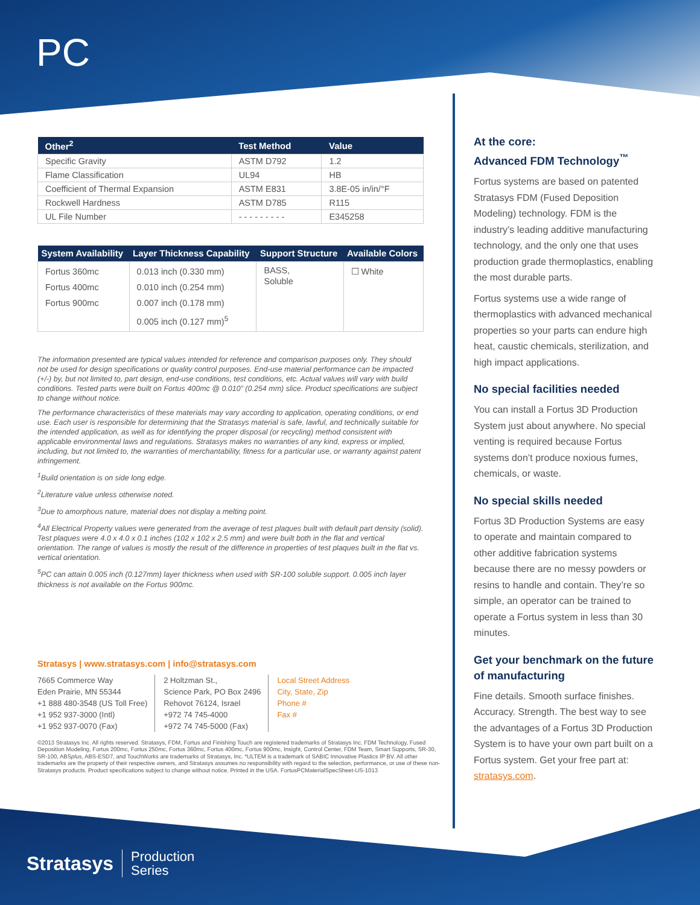PC
| Other<sup>2</sup> | Test Method | Value |
| --- | --- | --- |
| Specific Gravity | ASTM D792 | 1.2 |
| Flame Classification | UL94 | HB |
| Coefficient of Thermal Expansion | ASTM E831 | 3.8E-05 in/in/°F |
| Rockwell Hardness | ASTM D785 | R115 |
| UL File Number | - - - - - - - - - | E345258 |
| System Availability | Layer Thickness Capability | Support Structure | Available Colors |
| --- | --- | --- | --- |
| Fortus 360mc Fortus 400mc Fortus 900mc | 0.013 inch (0.330 mm) 0.010 inch (0.254 mm) 0.007 inch (0.178 mm) 0.005 inch (0.127 mm)<sup>5</sup> | BASS, Soluble | ☐ White |
The information presented are typical values intended for reference and comparison purposes only. They should not be used for design specifications or quality control purposes. End-use material performance can be impacted (+/-) by, but not limited to, part design, end-use conditions, test conditions, etc. Actual values will vary with build conditions. Tested parts were built on Fortus 400mc @ 0.010” (0.254 mm) slice. Product specifications are subject to change without notice.
The performance characteristics of these materials may vary according to application, operating conditions, or end use. Each user is responsible for determining that the Stratasys material is safe, lawful, and technically suitable for the intended application, as well as for identifying the proper disposal (or recycling) method consistent with applicable environmental laws and regulations. Stratasys makes no warranties of any kind, express or implied, including, but not limited to, the warranties of merchantability, fitness for a particular use, or warranty against patent infringement.
<sup>1</sup> Build orientation is on side long edge.
<sup>2</sup> Literature value unless otherwise noted.
<sup>3</sup> Due to amorphous nature, material does not display a melting point.
<sup>4</sup> All Electrical Property values were generated from the average of test plaques built with default part density (solid). Test plaques were 4.0 x 4.0 x 0.1 inches (102 x 102 x 2.5 mm) and were built both in the flat and vertical orientation. The range of values is mostly the result of the difference in properties of test plaques built in the flat vs. vertical orientation.
<sup>5</sup> PC can attain 0.005 inch (0.127mm) layer thickness when used with SR-100 soluble support. 0.005 inch layer thickness is not available on the Fortus 900mc.
Stratasys | www.stratasys.com | info@stratasys.com
7665 Commerce Way
Eden Prairie, MN 55344
+1 888 480-3548 (US Toll Free)
+1 952 937-3000 (Intl)
+1 952 937-0070 (Fax)
2 Holtzman St.,
Science Park, PO Box 2496
Rehovot 76124, Israel
+972 74 745-4000
+972 74 745-5000 (Fax)
Local Street Address
City, State, Zip
Phone #
Fax #
©2013 Stratasys Inc. All rights reserved. Stratasys, FDM, Fortus and Finishing Touch are registered trademarks of Stratasys Inc. FDM Technology, Fused Deposition Modeling, Fortus 200mc, Fortus 250mc, Fortus 360mc, Fortus 400mc, Fortus 900mc, Insight, Control Center, FDM Team, Smart Supports, SR-30, SR-100, ABSplus, ABS-ESD7, and TouchWorks are trademarks of Stratasys, Inc. *ULTEM is a trademark of SABIC Innovative Plastics IP BV. All other trademarks are the property of their respective owners, and Stratasys assumes no responsibility with regard to the selection, performance, or use of these non-Stratasys products. Product specifications subject to change without notice. Printed in the USA. FortusPCMaterialSpecSheet-US-1013
At the core:
Advanced FDM Technology<sup>™</sup>
Fortus systems are based on patented Stratasys FDM (Fused Deposition Modeling) technology. FDM is the industry’s leading additive manufacturing technology, and the only one that uses production grade thermoplastics, enabling the most durable parts.
Fortus systems use a wide range of thermoplastics with advanced mechanical properties so your parts can endure high heat, caustic chemicals, sterilization, and high impact applications.
No special facilities needed
You can install a Fortus 3D Production System just about anywhere. No special venting is required because Fortus systems don’t produce noxious fumes, chemicals, or waste.
No special skills needed
Fortus 3D Production Systems are easy to operate and maintain compared to other additive fabrication systems because there are no messy powders or resins to handle and contain. They’re so simple, an operator can be trained to operate a Fortus system in less than 30 minutes.
Get your benchmark on the future of manufacturing
Fine details. Smooth surface finishes. Accuracy. Strength. The best way to see the advantages of a Fortus 3D Production System is to have your own part built on a Fortus system. Get your free part at: stratasys.com.
Stratasys Production
Series